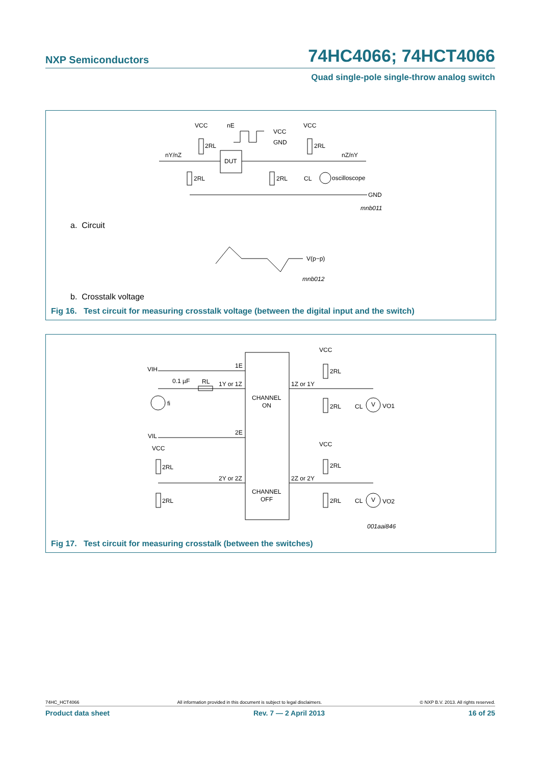NXP Semiconductors 74HC4066; 74HCT4066
Quad single-pole single-throw analog switch
VCC
nE
VCC
GND
VCC
nY/nZ
nZ/nY
DUT
2RL
2RL
2RL
2RL
CL
oscilloscope
GND
mnb011
V(p−p)
mnb012
a. Circuit
b. Crosstalk voltage
Fig 16. Test circuit for measuring crosstalk voltage (between the digital input and the switch)
VIH
0.1 µF
RL
1Y or 1Z
1E
1Z or 1Y
CHANNEL
ON
VCC
2RL
2RL
CL
V
VO1
fi
VIL
2E
VCC
2RL
2Y or 2Z
2Z or 2Y
VCC
2RL
CHANNEL
OFF
2RL
2RL
CL
V
VO2
001aai846
Fig 17. Test circuit for measuring crosstalk (between the switches)
74HC_HCT4066 All information provided in this document is subject to legal disclaimers. © NXP B.V. 2013. All rights reserved.
Product data sheet Rev. 7 — 2 April 2013 16 of 25